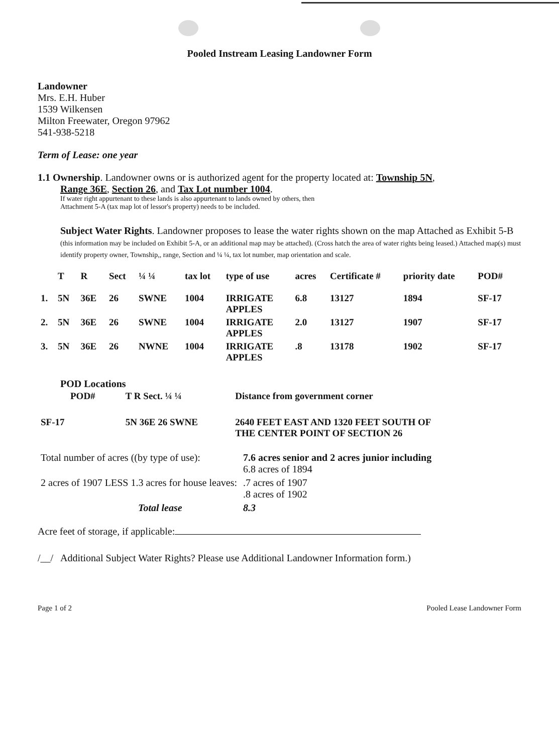Pooled Instream Leasing Landowner Form
Landowner
Mrs. E.H. Huber
1539 Wilkensen
Milton Freewater, Oregon 97962
541-938-5218
Term of Lease: one year
1.1 Ownership. Landowner owns or is authorized agent for the property located at: Township 5N,
Range 36E, Section 26, and Tax Lot number 1004.
If water right appurtenant to these lands is also appurtenant to lands owned by others, then
Attachment 5-A (tax map lot of lessor's property) needs to be included.
Subject Water Rights. Landowner proposes to lease the water rights shown on the map Attached as Exhibit 5-B (this information may be included on Exhibit 5-A, or an additional map may be attached). (Cross hatch the area of water rights being leased.) Attached map(s) must identify property owner, Township,, range, Section and ¼ ¼, tax lot number, map orientation and scale.
| | T | R | Sect | ¼ ¼ | tax lot | type of use | acres | Certificate # | priority date | POD# |
| --- | --- | --- | --- | --- | --- | --- | --- | --- | --- | --- |
| 1. | 5N | 36E | 26 | SWNE | 1004 | IRRIGATE APPLES | 6.8 | 13127 | 1894 | SF-17 |
| 2. | 5N | 36E | 26 | SWNE | 1004 | IRRIGATE APPLES | 2.0 | 13127 | 1907 | SF-17 |
| 3. | 5N | 36E | 26 | NWNE | 1004 | IRRIGATE APPLES | .8 | 13178 | 1902 | SF-17 |
POD Locations
| POD# | T R Sect. ¼ ¼ | Distance from government corner |
| --- | --- | --- |
| SF-17 | 5N 36E 26 SWNE | 2640 FEET EAST AND 1320 FEET SOUTH OF THE CENTER POINT OF SECTION 26 |
| Total number of acres ((by type of use): | 7.6 acres senior and 2 acres junior including 6.8 acres of 1894 |
| 2 acres of 1907 LESS 1.3 acres for house leaves: | .7 acres of 1907 .8 acres of 1902 |
| Total lease | 8.3 |
Acre feet of storage, if applicable:
/__/ Additional Subject Water Rights? Please use Additional Landowner Information form.)
Page 1 of 2 Pooled Lease Landowner Form